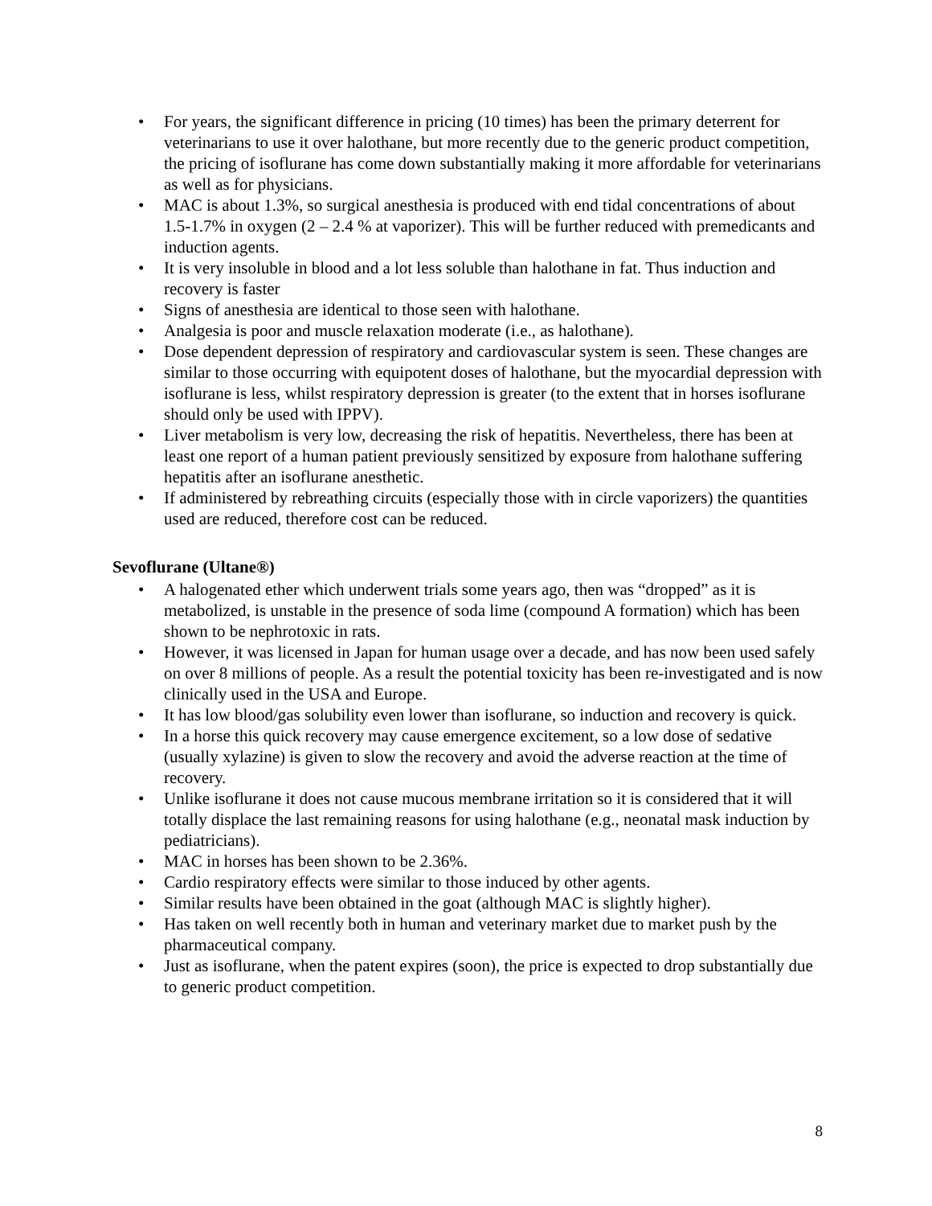• For years, the significant difference in pricing (10 times) has been the primary deterrent for veterinarians to use it over halothane, but more recently due to the generic product competition, the pricing of isoflurane has come down substantially making it more affordable for veterinarians as well as for physicians.
• MAC is about 1.3%, so surgical anesthesia is produced with end tidal concentrations of about 1.5-1.7% in oxygen (2 – 2.4 % at vaporizer). This will be further reduced with premedicants and induction agents.
• It is very insoluble in blood and a lot less soluble than halothane in fat. Thus induction and recovery is faster
• Signs of anesthesia are identical to those seen with halothane.
• Analgesia is poor and muscle relaxation moderate (i.e., as halothane).
• Dose dependent depression of respiratory and cardiovascular system is seen. These changes are similar to those occurring with equipotent doses of halothane, but the myocardial depression with isoflurane is less, whilst respiratory depression is greater (to the extent that in horses isoflurane should only be used with IPPV).
• Liver metabolism is very low, decreasing the risk of hepatitis. Nevertheless, there has been at least one report of a human patient previously sensitized by exposure from halothane suffering hepatitis after an isoflurane anesthetic.
• If administered by rebreathing circuits (especially those with in circle vaporizers) the quantities used are reduced, therefore cost can be reduced.
Sevoflurane (Ultane®)
• A halogenated ether which underwent trials some years ago, then was “dropped” as it is metabolized, is unstable in the presence of soda lime (compound A formation) which has been shown to be nephrotoxic in rats.
• However, it was licensed in Japan for human usage over a decade, and has now been used safely on over 8 millions of people. As a result the potential toxicity has been re-investigated and is now clinically used in the USA and Europe.
• It has low blood/gas solubility even lower than isoflurane, so induction and recovery is quick.
• In a horse this quick recovery may cause emergence excitement, so a low dose of sedative (usually xylazine) is given to slow the recovery and avoid the adverse reaction at the time of recovery.
• Unlike isoflurane it does not cause mucous membrane irritation so it is considered that it will totally displace the last remaining reasons for using halothane (e.g., neonatal mask induction by pediatricians).
• MAC in horses has been shown to be 2.36%.
• Cardio respiratory effects were similar to those induced by other agents.
• Similar results have been obtained in the goat (although MAC is slightly higher).
• Has taken on well recently both in human and veterinary market due to market push by the pharmaceutical company.
• Just as isoflurane, when the patent expires (soon), the price is expected to drop substantially due to generic product competition.
8